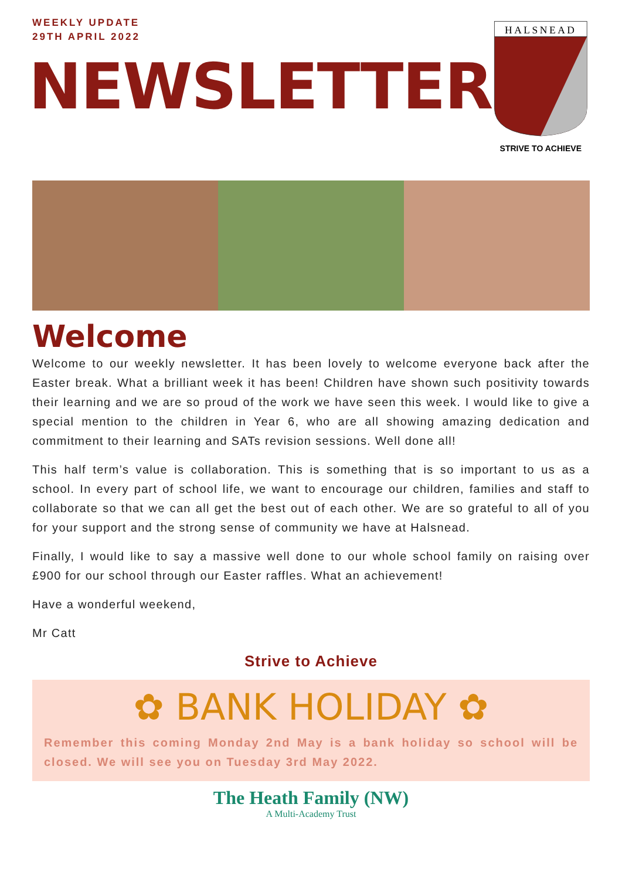WEEKLY UPDATE
29TH APRIL 2022
NEWSLETTER
HALSNEAD
STRIVE TO ACHIEVE
Welcome
Welcome to our weekly newsletter. It has been lovely to welcome everyone back after the Easter break. What a brilliant week it has been! Children have shown such positivity towards their learning and we are so proud of the work we have seen this week. I would like to give a special mention to the children in Year 6, who are all showing amazing dedication and commitment to their learning and SATs revision sessions. Well done all!
This half term’s value is collaboration. This is something that is so important to us as a school. In every part of school life, we want to encourage our children, families and staff to collaborate so that we can all get the best out of each other. We are so grateful to all of you for your support and the strong sense of community we have at Halsnead.
Finally, I would like to say a massive well done to our whole school family on raising over £900 for our school through our Easter raffles. What an achievement!
Have a wonderful weekend,
Mr Catt
Strive to Achieve
✿ BANK HOLIDAY ✿
Remember this coming Monday 2nd May is a bank holiday so school will be closed. We will see you on Tuesday 3rd May 2022.
The Heath Family (NW)
A Multi-Academy Trust